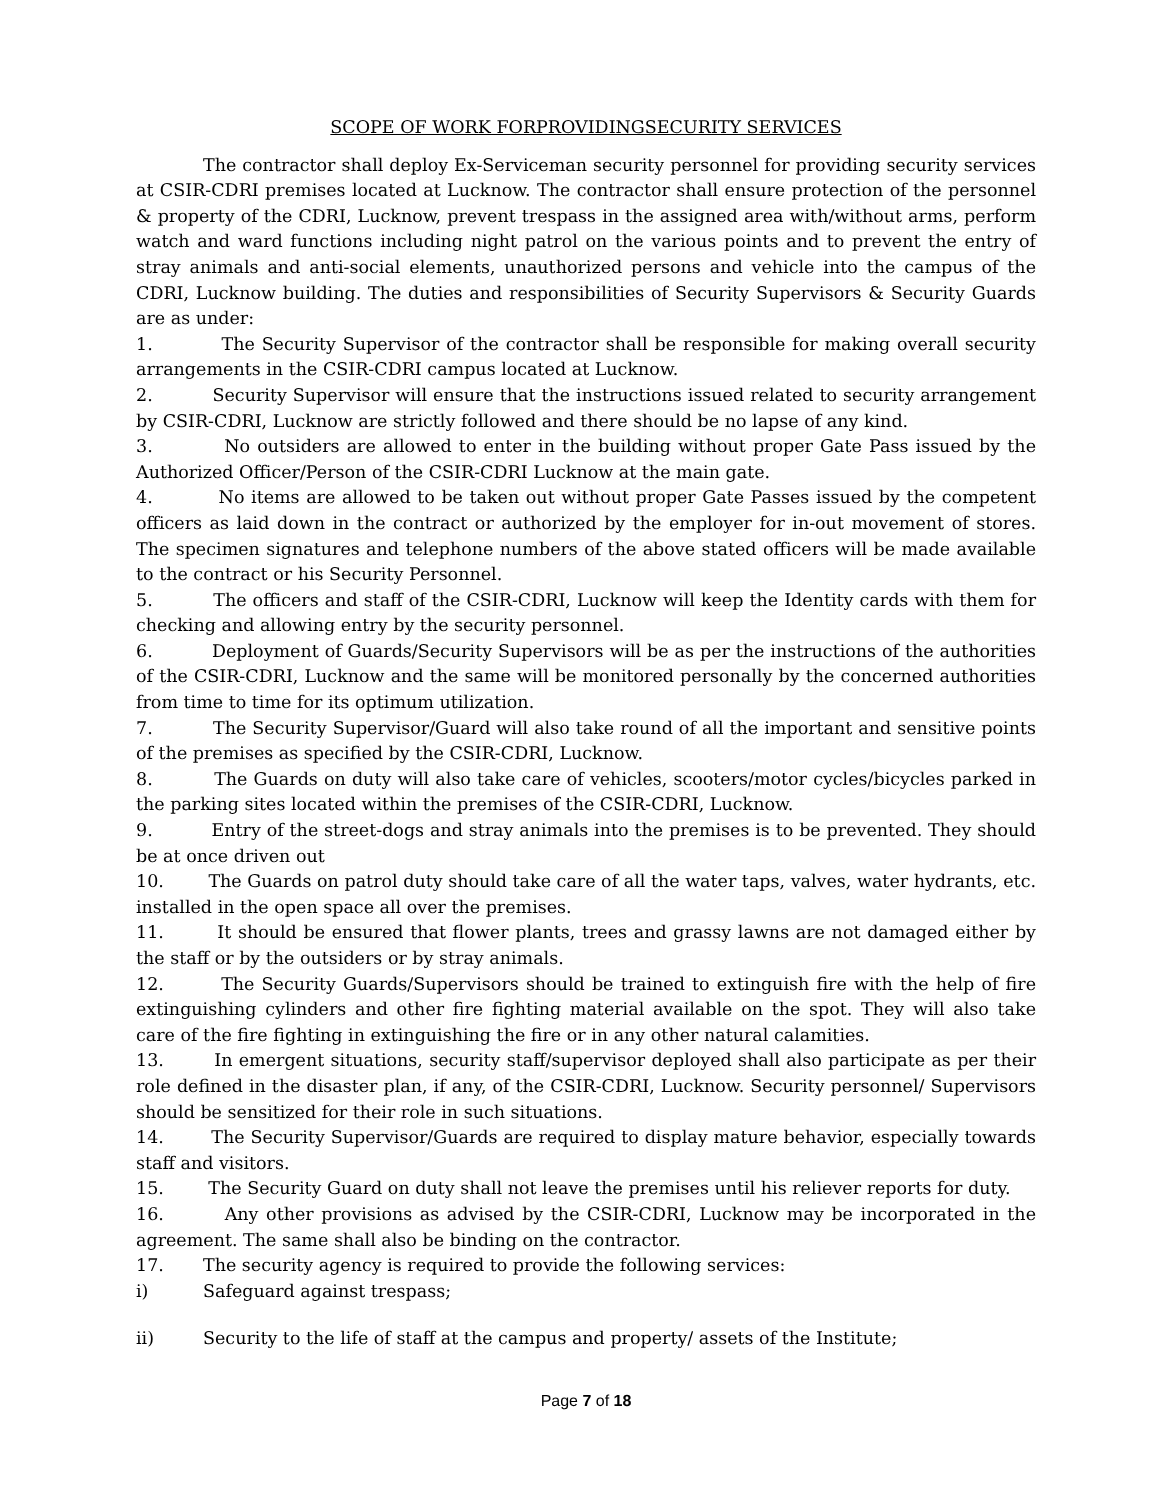SCOPE OF WORK FORPROVIDINGSECURITY SERVICES
The contractor shall deploy Ex-Serviceman security personnel for providing security services at CSIR-CDRI premises located at Lucknow. The contractor shall ensure protection of the personnel & property of the CDRI, Lucknow, prevent trespass in the assigned area with/without arms, perform watch and ward functions including night patrol on the various points and to prevent the entry of stray animals and anti-social elements, unauthorized persons and vehicle into the campus of the CDRI, Lucknow building. The duties and responsibilities of Security Supervisors & Security Guards are as under:
1. The Security Supervisor of the contractor shall be responsible for making overall security arrangements in the CSIR-CDRI campus located at Lucknow.
2. Security Supervisor will ensure that the instructions issued related to security arrangement by CSIR-CDRI, Lucknow are strictly followed and there should be no lapse of any kind.
3. No outsiders are allowed to enter in the building without proper Gate Pass issued by the Authorized Officer/Person of the CSIR-CDRI Lucknow at the main gate.
4. No items are allowed to be taken out without proper Gate Passes issued by the competent officers as laid down in the contract or authorized by the employer for in-out movement of stores. The specimen signatures and telephone numbers of the above stated officers will be made available to the contract or his Security Personnel.
5. The officers and staff of the CSIR-CDRI, Lucknow will keep the Identity cards with them for checking and allowing entry by the security personnel.
6. Deployment of Guards/Security Supervisors will be as per the instructions of the authorities of the CSIR-CDRI, Lucknow and the same will be monitored personally by the concerned authorities from time to time for its optimum utilization.
7. The Security Supervisor/Guard will also take round of all the important and sensitive points of the premises as specified by the CSIR-CDRI, Lucknow.
8. The Guards on duty will also take care of vehicles, scooters/motor cycles/bicycles parked in the parking sites located within the premises of the CSIR-CDRI, Lucknow.
9. Entry of the street-dogs and stray animals into the premises is to be prevented. They should be at once driven out
10. The Guards on patrol duty should take care of all the water taps, valves, water hydrants, etc. installed in the open space all over the premises.
11. It should be ensured that flower plants, trees and grassy lawns are not damaged either by the staff or by the outsiders or by stray animals.
12. The Security Guards/Supervisors should be trained to extinguish fire with the help of fire extinguishing cylinders and other fire fighting material available on the spot. They will also take care of the fire fighting in extinguishing the fire or in any other natural calamities.
13. In emergent situations, security staff/supervisor deployed shall also participate as per their role defined in the disaster plan, if any, of the CSIR-CDRI, Lucknow. Security personnel/ Supervisors should be sensitized for their role in such situations.
14. The Security Supervisor/Guards are required to display mature behavior, especially towards staff and visitors.
15. The Security Guard on duty shall not leave the premises until his reliever reports for duty.
16. Any other provisions as advised by the CSIR-CDRI, Lucknow may be incorporated in the agreement. The same shall also be binding on the contractor.
17. The security agency is required to provide the following services:
i) Safeguard against trespass;
ii) Security to the life of staff at the campus and property/ assets of the Institute;
Page 7 of 18